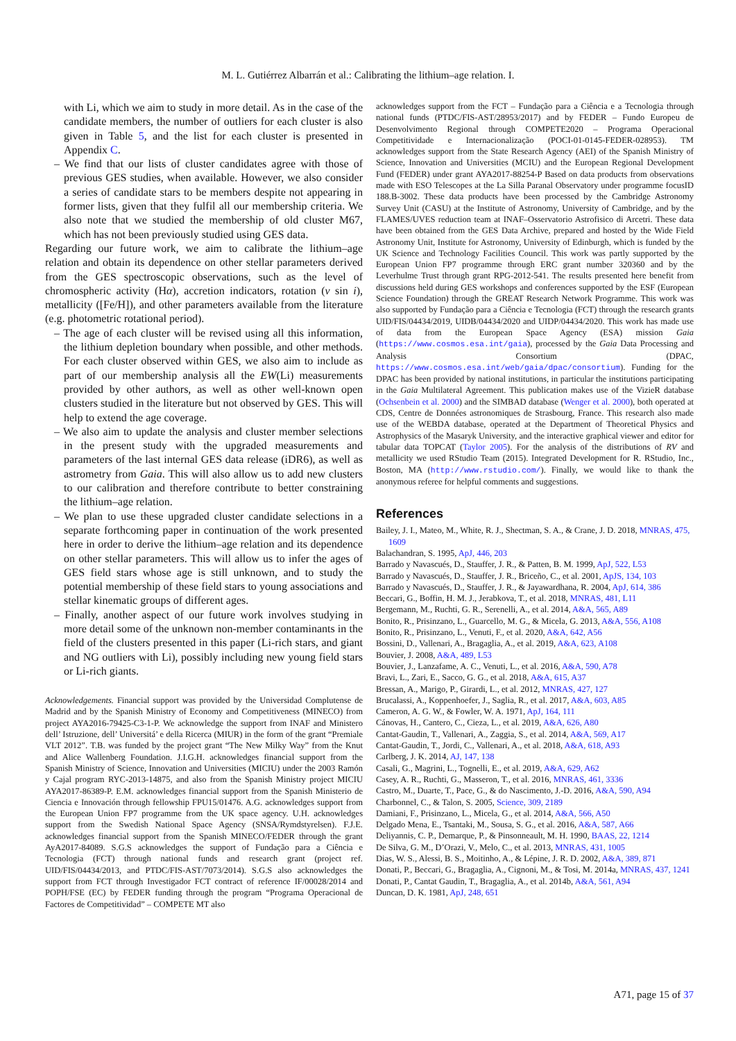M. L. Gutiérrez Albarrán et al.: Calibrating the lithium–age relation. I.
with Li, which we aim to study in more detail. As in the case of the candidate members, the number of outliers for each cluster is also given in Table 5, and the list for each cluster is presented in Appendix C.
– We find that our lists of cluster candidates agree with those of previous GES studies, when available. However, we also consider a series of candidate stars to be members despite not appearing in former lists, given that they fulfil all our membership criteria. We also note that we studied the membership of old cluster M67, which has not been previously studied using GES data.
Regarding our future work, we aim to calibrate the lithium–age relation and obtain its dependence on other stellar parameters derived from the GES spectroscopic observations, such as the level of chromospheric activity (Hα), accretion indicators, rotation (v sin i), metallicity ([Fe/H]), and other parameters available from the literature (e.g. photometric rotational period).
– The age of each cluster will be revised using all this information, the lithium depletion boundary when possible, and other methods. For each cluster observed within GES, we also aim to include as part of our membership analysis all the EW(Li) measurements provided by other authors, as well as other well-known open clusters studied in the literature but not observed by GES. This will help to extend the age coverage.
– We also aim to update the analysis and cluster member selections in the present study with the upgraded measurements and parameters of the last internal GES data release (iDR6), as well as astrometry from Gaia. This will also allow us to add new clusters to our calibration and therefore contribute to better constraining the lithium–age relation.
– We plan to use these upgraded cluster candidate selections in a separate forthcoming paper in continuation of the work presented here in order to derive the lithium–age relation and its dependence on other stellar parameters. This will allow us to infer the ages of GES field stars whose age is still unknown, and to study the potential membership of these field stars to young associations and stellar kinematic groups of different ages.
– Finally, another aspect of our future work involves studying in more detail some of the unknown non-member contaminants in the field of the clusters presented in this paper (Li-rich stars, and giant and NG outliers with Li), possibly including new young field stars or Li-rich giants.
Acknowledgements. Financial support was provided by the Universidad Complutense de Madrid and by the Spanish Ministry of Economy and Competitiveness (MINECO) from project AYA2016-79425-C3-1-P. We acknowledge the support from INAF and Ministero dell’ Istruzione, dell’ Universitá’ e della Ricerca (MIUR) in the form of the grant “Premiale VLT 2012”. T.B. was funded by the project grant “The New Milky Way” from the Knut and Alice Wallenberg Foundation. J.I.G.H. acknowledges financial support from the Spanish Ministry of Science, Innovation and Universities (MICIU) under the 2003 Ramón y Cajal program RYC-2013-14875, and also from the Spanish Ministry project MICIU AYA2017-86389-P. E.M. acknowledges financial support from the Spanish Ministerio de Ciencia e Innovación through fellowship FPU15/01476. A.G. acknowledges support from the European Union FP7 programme from the UK space agency. U.H. acknowledges support from the Swedish National Space Agency (SNSA/Rymdstyrelsen). F.J.E. acknowledges financial support from the Spanish MINECO/FEDER through the grant AyA2017-84089. S.G.S acknowledges the support of Fundação para a Ciência e Tecnologia (FCT) through national funds and research grant (project ref. UID/FIS/04434/2013, and PTDC/FIS-AST/7073/2014). S.G.S also acknowledges the support from FCT through Investigador FCT contract of reference IF/00028/2014 and POPH/FSE (EC) by FEDER funding through the program “Programa Operacional de Factores de Competitividad” – COMPETE MT also
acknowledges support from the FCT – Fundação para a Ciência e a Tecnologia through national funds (PTDC/FIS-AST/28953/2017) and by FEDER – Fundo Europeu de Desenvolvimento Regional through COMPETE2020 – Programa Operacional Competitividade e Internacionalização (POCI-01-0145-FEDER-028953). TM acknowledges support from the State Research Agency (AEI) of the Spanish Ministry of Science, Innovation and Universities (MCIU) and the European Regional Development Fund (FEDER) under grant AYA2017-88254-P Based on data products from observations made with ESO Telescopes at the La Silla Paranal Observatory under programme focusID 188.B-3002. These data products have been processed by the Cambridge Astronomy Survey Unit (CASU) at the Institute of Astronomy, University of Cambridge, and by the FLAMES/UVES reduction team at INAF–Osservatorio Astrofisico di Arcetri. These data have been obtained from the GES Data Archive, prepared and hosted by the Wide Field Astronomy Unit, Institute for Astronomy, University of Edinburgh, which is funded by the UK Science and Technology Facilities Council. This work was partly supported by the European Union FP7 programme through ERC grant number 320360 and by the Leverhulme Trust through grant RPG-2012-541. The results presented here benefit from discussions held during GES workshops and conferences supported by the ESF (European Science Foundation) through the GREAT Research Network Programme. This work was also supported by Fundação para a Ciência e Tecnologia (FCT) through the research grants UID/FIS/04434/2019, UIDB/04434/2020 and UIDP/04434/2020. This work has made use of data from the European Space Agency (ESA) mission Gaia (https://www.cosmos.esa.int/gaia), processed by the Gaia Data Processing and Analysis Consortium (DPAC, https://www.cosmos.esa.int/web/gaia/dpac/consortium). Funding for the DPAC has been provided by national institutions, in particular the institutions participating in the Gaia Multilateral Agreement. This publication makes use of the VizieR database (Ochsenbein et al. 2000) and the SIMBAD database (Wenger et al. 2000), both operated at CDS, Centre de Données astronomiques de Strasbourg, France. This research also made use of the WEBDA database, operated at the Department of Theoretical Physics and Astrophysics of the Masaryk University, and the interactive graphical viewer and editor for tabular data TOPCAT (Taylor 2005). For the analysis of the distributions of RV and metallicity we used RStudio Team (2015). Integrated Development for R. RStudio, Inc., Boston, MA (http://www.rstudio.com/). Finally, we would like to thank the anonymous referee for helpful comments and suggestions.
References
Bailey, J. I., Mateo, M., White, R. J., Shectman, S. A., & Crane, J. D. 2018, MNRAS, 475, 1609
Balachandran, S. 1995, ApJ, 446, 203
Barrado y Navascués, D., Stauffer, J. R., & Patten, B. M. 1999, ApJ, 522, L53
Barrado y Navascués, D., Stauffer, J. R., Briceño, C., et al. 2001, ApJS, 134, 103
Barrado y Navascués, D., Stauffer, J. R., & Jayawardhana, R. 2004, ApJ, 614, 386
Beccari, G., Boffin, H. M. J., Jerabkova, T., et al. 2018, MNRAS, 481, L11
Bergemann, M., Ruchti, G. R., Serenelli, A., et al. 2014, A&A, 565, A89
Bonito, R., Prisinzano, L., Guarcello, M. G., & Micela, G. 2013, A&A, 556, A108
Bonito, R., Prisinzano, L., Venuti, F., et al. 2020, A&A, 642, A56
Bossini, D., Vallenari, A., Bragaglia, A., et al. 2019, A&A, 623, A108
Bouvier, J. 2008, A&A, 489, L53
Bouvier, J., Lanzafame, A. C., Venuti, L., et al. 2016, A&A, 590, A78
Bravi, L., Zari, E., Sacco, G. G., et al. 2018, A&A, 615, A37
Bressan, A., Marigo, P., Girardi, L., et al. 2012, MNRAS, 427, 127
Brucalassi, A., Koppenhoefer, J., Saglia, R., et al. 2017, A&A, 603, A85
Cameron, A. G. W., & Fowler, W. A. 1971, ApJ, 164, 111
Cánovas, H., Cantero, C., Cieza, L., et al. 2019, A&A, 626, A80
Cantat-Gaudin, T., Vallenari, A., Zaggia, S., et al. 2014, A&A, 569, A17
Cantat-Gaudin, T., Jordi, C., Vallenari, A., et al. 2018, A&A, 618, A93
Carlberg, J. K. 2014, AJ, 147, 138
Casali, G., Magrini, L., Tognelli, E., et al. 2019, A&A, 629, A62
Casey, A. R., Ruchti, G., Masseron, T., et al. 2016, MNRAS, 461, 3336
Castro, M., Duarte, T., Pace, G., & do Nascimento, J.-D. 2016, A&A, 590, A94
Charbonnel, C., & Talon, S. 2005, Science, 309, 2189
Damiani, F., Prisinzano, L., Micela, G., et al. 2014, A&A, 566, A50
Delgado Mena, E., Tsantaki, M., Sousa, S. G., et al. 2016, A&A, 587, A66
Deliyannis, C. P., Demarque, P., & Pinsonneault, M. H. 1990, BAAS, 22, 1214
De Silva, G. M., D’Orazi, V., Melo, C., et al. 2013, MNRAS, 431, 1005
Dias, W. S., Alessi, B. S., Moitinho, A., & Lépine, J. R. D. 2002, A&A, 389, 871
Donati, P., Beccari, G., Bragaglia, A., Cignoni, M., & Tosi, M. 2014a, MNRAS, 437, 1241
Donati, P., Cantat Gaudin, T., Bragaglia, A., et al. 2014b, A&A, 561, A94
Duncan, D. K. 1981, ApJ, 248, 651
A71, page 15 of 37